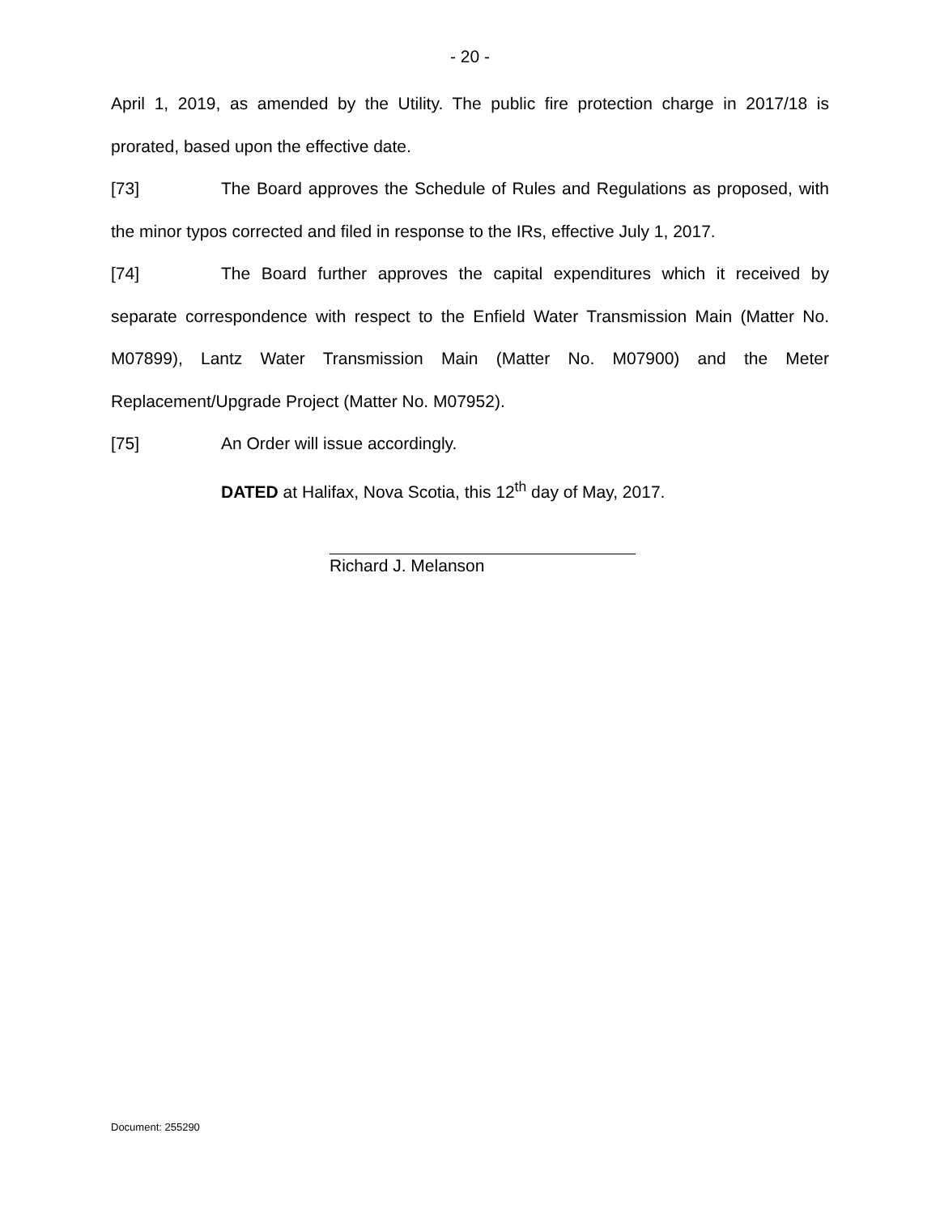- 20 -
April 1, 2019, as amended by the Utility. The public fire protection charge in 2017/18 is prorated, based upon the effective date.
[73] The Board approves the Schedule of Rules and Regulations as proposed, with the minor typos corrected and filed in response to the IRs, effective July 1, 2017.
[74] The Board further approves the capital expenditures which it received by separate correspondence with respect to the Enfield Water Transmission Main (Matter No. M07899), Lantz Water Transmission Main (Matter No. M07900) and the Meter Replacement/Upgrade Project (Matter No. M07952).
[75] An Order will issue accordingly.
DATED at Halifax, Nova Scotia, this 12<sup>th</sup> day of May, 2017.
Richard J. Melanson
Document: 255290